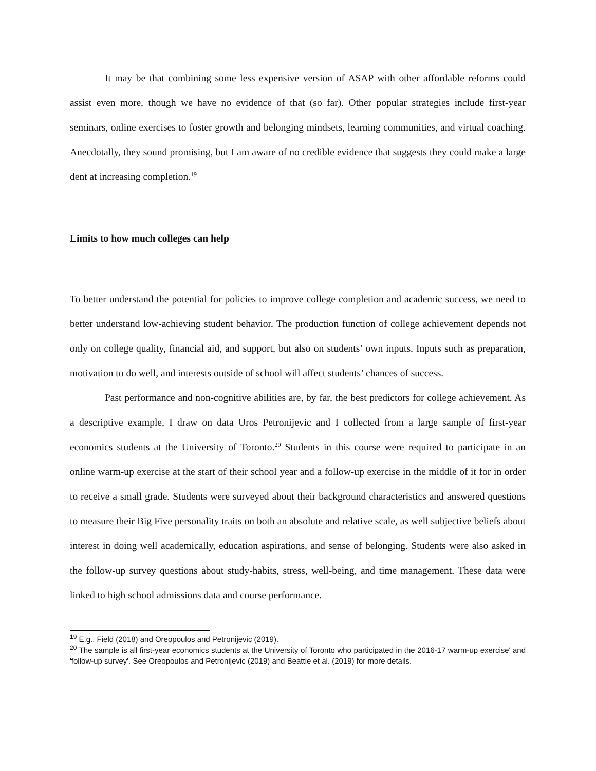It may be that combining some less expensive version of ASAP with other affordable reforms could assist even more, though we have no evidence of that (so far). Other popular strategies include first-year seminars, online exercises to foster growth and belonging mindsets, learning communities, and virtual coaching. Anecdotally, they sound promising, but I am aware of no credible evidence that suggests they could make a large dent at increasing completion.<sup>19</sup>
Limits to how much colleges can help
To better understand the potential for policies to improve college completion and academic success, we need to better understand low-achieving student behavior. The production function of college achievement depends not only on college quality, financial aid, and support, but also on students’ own inputs. Inputs such as preparation, motivation to do well, and interests outside of school will affect students’ chances of success.
Past performance and non-cognitive abilities are, by far, the best predictors for college achievement. As a descriptive example, I draw on data Uros Petronijevic and I collected from a large sample of first-year economics students at the University of Toronto.<sup>20</sup> Students in this course were required to participate in an online warm-up exercise at the start of their school year and a follow-up exercise in the middle of it for in order to receive a small grade. Students were surveyed about their background characteristics and answered questions to measure their Big Five personality traits on both an absolute and relative scale, as well subjective beliefs about interest in doing well academically, education aspirations, and sense of belonging. Students were also asked in the follow-up survey questions about study-habits, stress, well-being, and time management. These data were linked to high school admissions data and course performance.
<sup>19</sup> E.g., Field (2018) and Oreopoulos and Petronijevic (2019).
<sup>20</sup> The sample is all first-year economics students at the University of Toronto who participated in the 2016-17 warm-up exercise' and 'follow-up survey'. See Oreopoulos and Petronijevic (2019) and Beattie et al. (2019) for more details.